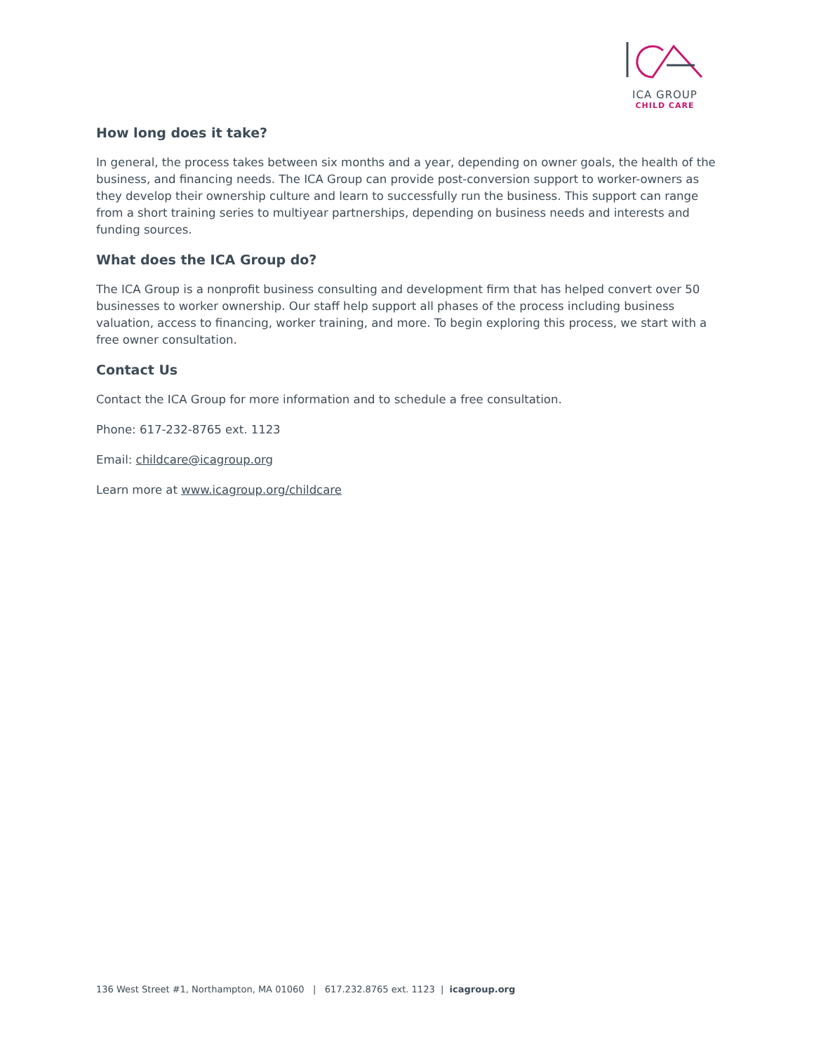ICA GROUP
CHILD CARE
How long does it take?
In general, the process takes between six months and a year, depending on owner goals, the health of the business, and financing needs. The ICA Group can provide post-conversion support to worker-owners as they develop their ownership culture and learn to successfully run the business. This support can range from a short training series to multiyear partnerships, depending on business needs and interests and funding sources.
What does the ICA Group do?
The ICA Group is a nonprofit business consulting and development firm that has helped convert over 50 businesses to worker ownership. Our staff help support all phases of the process including business valuation, access to financing, worker training, and more. To begin exploring this process, we start with a free owner consultation.
Contact Us
Contact the ICA Group for more information and to schedule a free consultation.
Phone: 617-232-8765 ext. 1123
Email: childcare@icagroup.org
Learn more at www.icagroup.org/childcare
136 West Street #1, Northampton, MA 01060 | 617.232.8765 ext. 1123 | icagroup.org